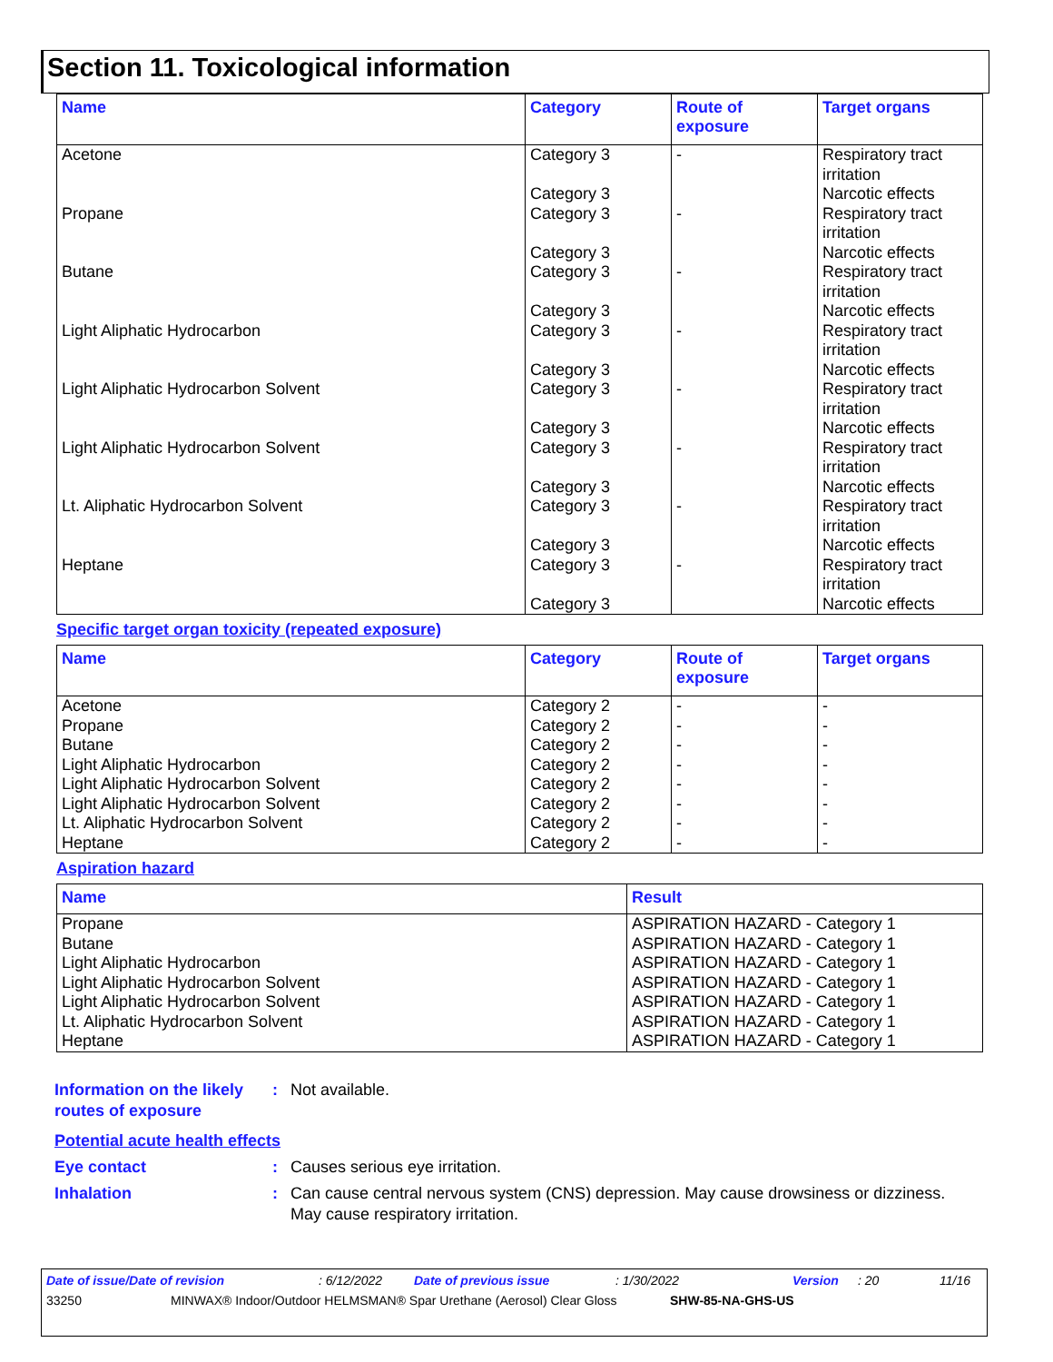Section 11. Toxicological information
| Name | Category | Route of exposure | Target organs |
| --- | --- | --- | --- |
| Acetone | Category 3 Category 3 | - | Respiratory tract irritation Narcotic effects |
| Propane | Category 3 Category 3 | - | Respiratory tract irritation Narcotic effects |
| Butane | Category 3 Category 3 | - | Respiratory tract irritation Narcotic effects |
| Light Aliphatic Hydrocarbon | Category 3 Category 3 | - | Respiratory tract irritation Narcotic effects |
| Light Aliphatic Hydrocarbon Solvent | Category 3 Category 3 | - | Respiratory tract irritation Narcotic effects |
| Light Aliphatic Hydrocarbon Solvent | Category 3 Category 3 | - | Respiratory tract irritation Narcotic effects |
| Lt. Aliphatic Hydrocarbon Solvent | Category 3 Category 3 | - | Respiratory tract irritation Narcotic effects |
| Heptane | Category 3 Category 3 | - | Respiratory tract irritation Narcotic effects |
Specific target organ toxicity (repeated exposure)
| Name | Category | Route of exposure | Target organs |
| --- | --- | --- | --- |
| Acetone | Category 2 | - | - |
| Propane | Category 2 | - | - |
| Butane | Category 2 | - | - |
| Light Aliphatic Hydrocarbon | Category 2 | - | - |
| Light Aliphatic Hydrocarbon Solvent | Category 2 | - | - |
| Light Aliphatic Hydrocarbon Solvent | Category 2 | - | - |
| Lt. Aliphatic Hydrocarbon Solvent | Category 2 | - | - |
| Heptane | Category 2 | - | - |
Aspiration hazard
| Name | Result |
| --- | --- |
| Propane | ASPIRATION HAZARD - Category 1 |
| Butane | ASPIRATION HAZARD - Category 1 |
| Light Aliphatic Hydrocarbon | ASPIRATION HAZARD - Category 1 |
| Light Aliphatic Hydrocarbon Solvent | ASPIRATION HAZARD - Category 1 |
| Light Aliphatic Hydrocarbon Solvent | ASPIRATION HAZARD - Category 1 |
| Lt. Aliphatic Hydrocarbon Solvent | ASPIRATION HAZARD - Category 1 |
| Heptane | ASPIRATION HAZARD - Category 1 |
Information on the likely routes of exposure
: Not available.
Potential acute health effects
Eye contact : Causes serious eye irritation.
Inhalation : Can cause central nervous system (CNS) depression. May cause drowsiness or dizziness. May cause respiratory irritation.
Date of issue/Date of revision: 6/12/2022 Date of previous issue: 1/30/2022 Version: 20 11/16
33250 MINWAX® Indoor/Outdoor HELMSMAN® Spar Urethane (Aerosol) Clear Gloss SHW-85-NA-GHS-US